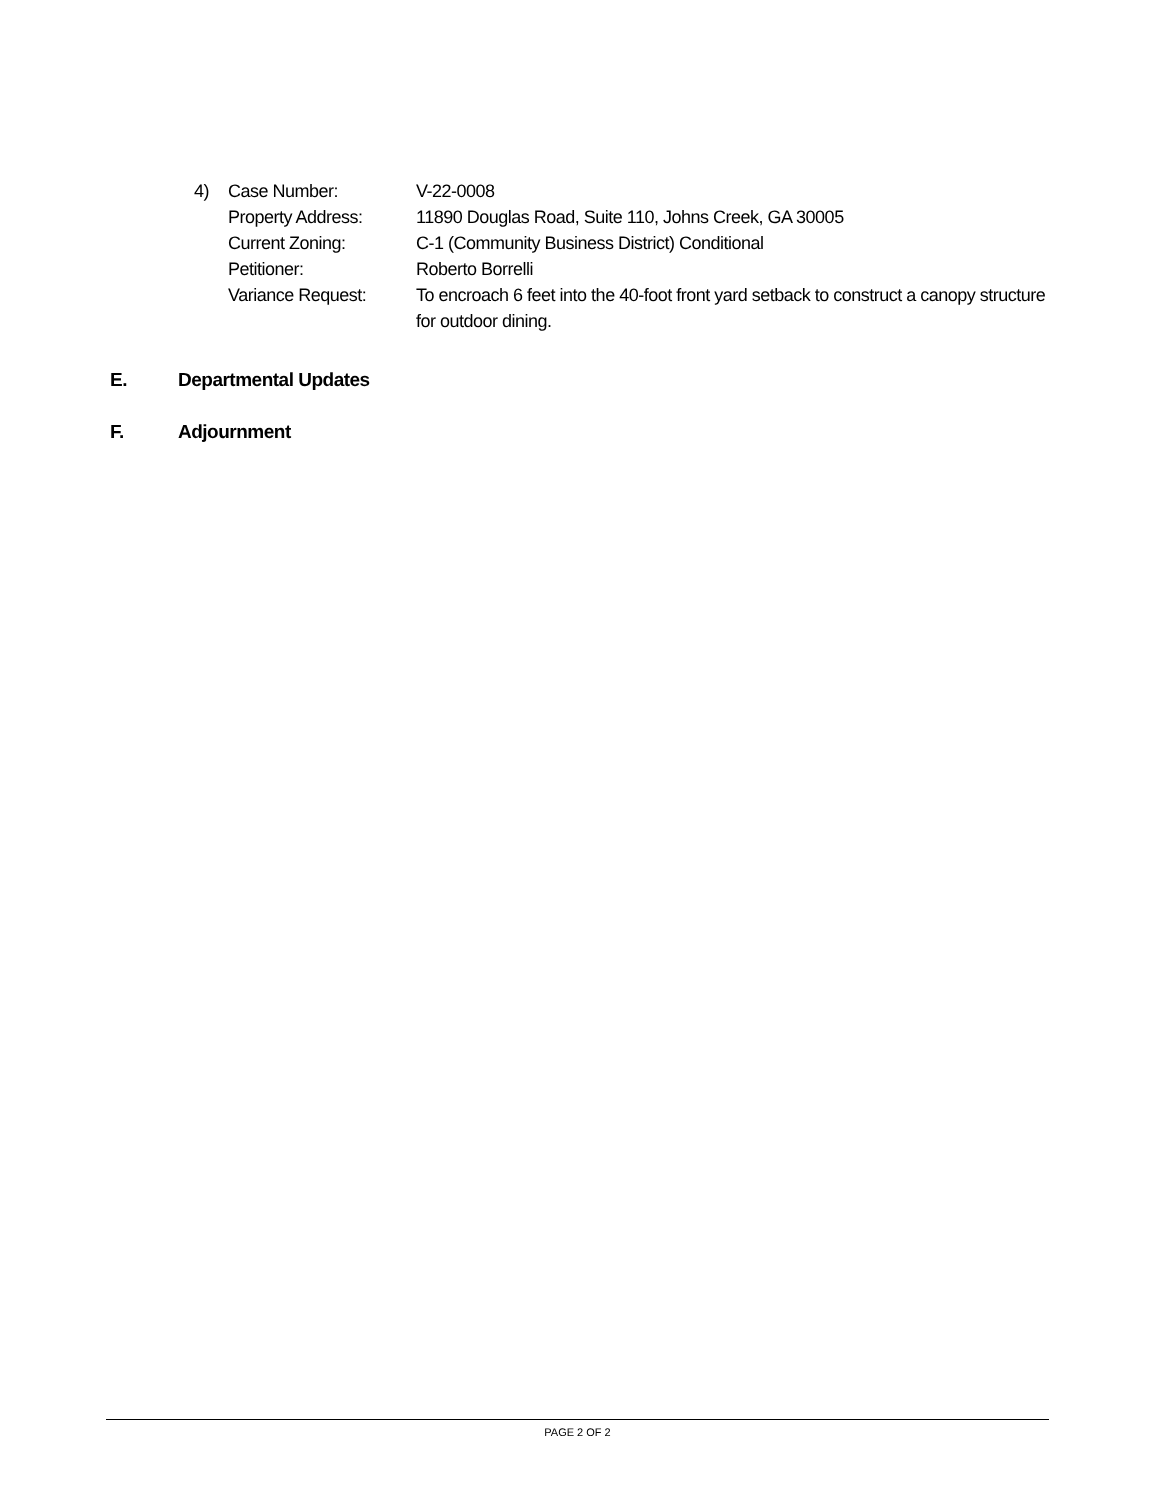4) Case Number: V-22-0008
Property Address: 11890 Douglas Road, Suite 110, Johns Creek, GA 30005
Current Zoning: C-1 (Community Business District) Conditional
Petitioner: Roberto Borrelli
Variance Request: To encroach 6 feet into the 40-foot front yard setback to construct a canopy structure for outdoor dining.
E. Departmental Updates
F. Adjournment
PAGE 2 OF 2